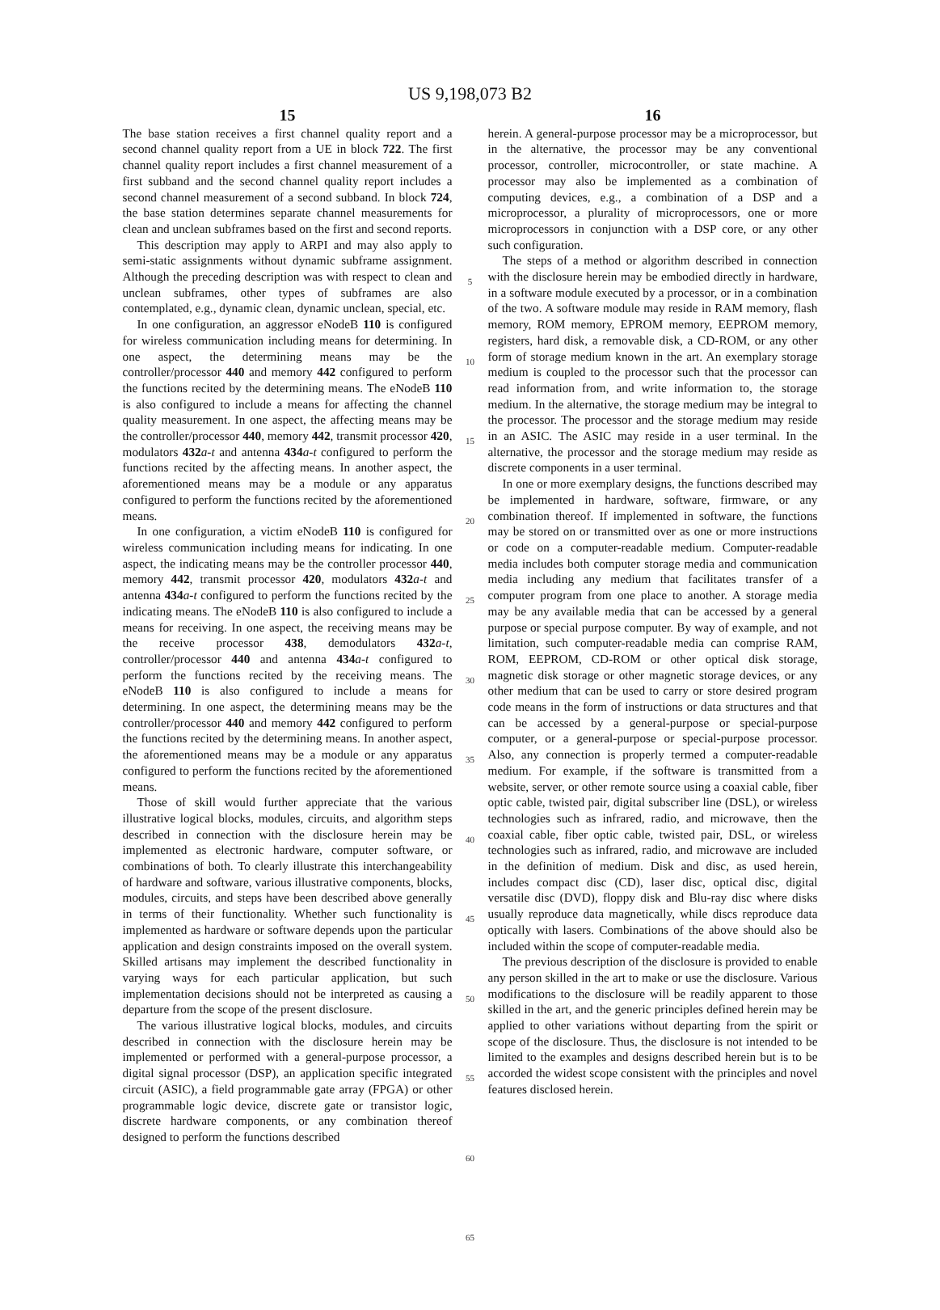US 9,198,073 B2
15
The base station receives a first channel quality report and a second channel quality report from a UE in block 722. The first channel quality report includes a first channel measurement of a first subband and the second channel quality report includes a second channel measurement of a second subband. In block 724, the base station determines separate channel measurements for clean and unclean subframes based on the first and second reports.
This description may apply to ARPI and may also apply to semi-static assignments without dynamic subframe assignment. Although the preceding description was with respect to clean and unclean subframes, other types of subframes are also contemplated, e.g., dynamic clean, dynamic unclean, special, etc.
In one configuration, an aggressor eNodeB 110 is configured for wireless communication including means for determining. In one aspect, the determining means may be the controller/processor 440 and memory 442 configured to perform the functions recited by the determining means. The eNodeB 110 is also configured to include a means for affecting the channel quality measurement. In one aspect, the affecting means may be the controller/processor 440, memory 442, transmit processor 420, modulators 432 a-t and antenna 434 a-t configured to perform the functions recited by the affecting means. In another aspect, the aforementioned means may be a module or any apparatus configured to perform the functions recited by the aforementioned means.
In one configuration, a victim eNodeB 110 is configured for wireless communication including means for indicating. In one aspect, the indicating means may be the controller processor 440, memory 442, transmit processor 420, modulators 432 a-t and antenna 434 a-t configured to perform the functions recited by the indicating means. The eNodeB 110 is also configured to include a means for receiving. In one aspect, the receiving means may be the receive processor 438, demodulators 432 a-t, controller/processor 440 and antenna 434 a-t configured to perform the functions recited by the receiving means. The eNodeB 110 is also configured to include a means for determining. In one aspect, the determining means may be the controller/processor 440 and memory 442 configured to perform the functions recited by the determining means. In another aspect, the aforementioned means may be a module or any apparatus configured to perform the functions recited by the aforementioned means.
Those of skill would further appreciate that the various illustrative logical blocks, modules, circuits, and algorithm steps described in connection with the disclosure herein may be implemented as electronic hardware, computer software, or combinations of both. To clearly illustrate this interchangeability of hardware and software, various illustrative components, blocks, modules, circuits, and steps have been described above generally in terms of their functionality. Whether such functionality is implemented as hardware or software depends upon the particular application and design constraints imposed on the overall system. Skilled artisans may implement the described functionality in varying ways for each particular application, but such implementation decisions should not be interpreted as causing a departure from the scope of the present disclosure.
The various illustrative logical blocks, modules, and circuits described in connection with the disclosure herein may be implemented or performed with a general-purpose processor, a digital signal processor (DSP), an application specific integrated circuit (ASIC), a field programmable gate array (FPGA) or other programmable logic device, discrete gate or transistor logic, discrete hardware components, or any combination thereof designed to perform the functions described
5
10
15
20
25
30
35
40
45
50
55
60
65
16
herein. A general-purpose processor may be a microprocessor, but in the alternative, the processor may be any conventional processor, controller, microcontroller, or state machine. A processor may also be implemented as a combination of computing devices, e.g., a combination of a DSP and a microprocessor, a plurality of microprocessors, one or more microprocessors in conjunction with a DSP core, or any other such configuration.
The steps of a method or algorithm described in connection with the disclosure herein may be embodied directly in hardware, in a software module executed by a processor, or in a combination of the two. A software module may reside in RAM memory, flash memory, ROM memory, EPROM memory, EEPROM memory, registers, hard disk, a removable disk, a CD-ROM, or any other form of storage medium known in the art. An exemplary storage medium is coupled to the processor such that the processor can read information from, and write information to, the storage medium. In the alternative, the storage medium may be integral to the processor. The processor and the storage medium may reside in an ASIC. The ASIC may reside in a user terminal. In the alternative, the processor and the storage medium may reside as discrete components in a user terminal.
In one or more exemplary designs, the functions described may be implemented in hardware, software, firmware, or any combination thereof. If implemented in software, the functions may be stored on or transmitted over as one or more instructions or code on a computer-readable medium. Computer-readable media includes both computer storage media and communication media including any medium that facilitates transfer of a computer program from one place to another. A storage media may be any available media that can be accessed by a general purpose or special purpose computer. By way of example, and not limitation, such computer-readable media can comprise RAM, ROM, EEPROM, CD-ROM or other optical disk storage, magnetic disk storage or other magnetic storage devices, or any other medium that can be used to carry or store desired program code means in the form of instructions or data structures and that can be accessed by a general-purpose or special-purpose computer, or a general-purpose or special-purpose processor. Also, any connection is properly termed a computer-readable medium. For example, if the software is transmitted from a website, server, or other remote source using a coaxial cable, fiber optic cable, twisted pair, digital subscriber line (DSL), or wireless technologies such as infrared, radio, and microwave, then the coaxial cable, fiber optic cable, twisted pair, DSL, or wireless technologies such as infrared, radio, and microwave are included in the definition of medium. Disk and disc, as used herein, includes compact disc (CD), laser disc, optical disc, digital versatile disc (DVD), floppy disk and Blu-ray disc where disks usually reproduce data magnetically, while discs reproduce data optically with lasers. Combinations of the above should also be included within the scope of computer-readable media.
The previous description of the disclosure is provided to enable any person skilled in the art to make or use the disclosure. Various modifications to the disclosure will be readily apparent to those skilled in the art, and the generic principles defined herein may be applied to other variations without departing from the spirit or scope of the disclosure. Thus, the disclosure is not intended to be limited to the examples and designs described herein but is to be accorded the widest scope consistent with the principles and novel features disclosed herein.